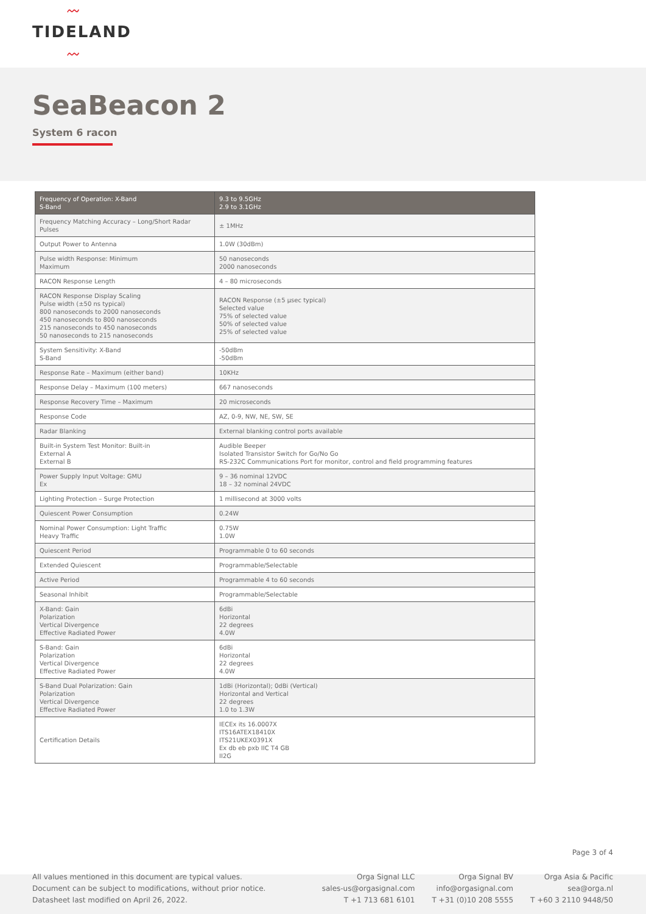〰
TIDELAND
〰
SeaBeacon 2
System 6 racon
| Frequency of Operation: X-Band S-Band | 9.3 to 9.5GHz 2.9 to 3.1GHz |
| Frequency Matching Accuracy – Long/Short Radar Pulses | ± 1MHz |
| Output Power to Antenna | 1.0W (30dBm) |
| Pulse width Response: Minimum Maximum | 50 nanoseconds 2000 nanoseconds |
| RACON Response Length | 4 – 80 microseconds |
| RACON Response Display Scaling Pulse width (±50 ns typical) 800 nanoseconds to 2000 nanoseconds 450 nanoseconds to 800 nanoseconds 215 nanoseconds to 450 nanoseconds 50 nanoseconds to 215 nanoseconds | RACON Response (±5 µsec typical) Selected value 75% of selected value 50% of selected value 25% of selected value |
| System Sensitivity: X-Band S-Band | -50dBm -50dBm |
| Response Rate – Maximum (either band) | 10KHz |
| Response Delay – Maximum (100 meters) | 667 nanoseconds |
| Response Recovery Time – Maximum | 20 microseconds |
| Response Code | AZ, 0-9, NW, NE, SW, SE |
| Radar Blanking | External blanking control ports available |
| Built-in System Test Monitor: Built-in External A External B | Audible Beeper Isolated Transistor Switch for Go/No Go RS-232C Communications Port for monitor, control and field programming features |
| Power Supply Input Voltage: GMU Ex | 9 – 36 nominal 12VDC 18 – 32 nominal 24VDC |
| Lighting Protection – Surge Protection | 1 millisecond at 3000 volts |
| Quiescent Power Consumption | 0.24W |
| Nominal Power Consumption: Light Traffic Heavy Traffic | 0.75W 1.0W |
| Quiescent Period | Programmable 0 to 60 seconds |
| Extended Quiescent | Programmable/Selectable |
| Active Period | Programmable 4 to 60 seconds |
| Seasonal Inhibit | Programmable/Selectable |
| X-Band: Gain Polarization Vertical Divergence Effective Radiated Power | 6dBi Horizontal 22 degrees 4.0W |
| S-Band: Gain Polarization Vertical Divergence Effective Radiated Power | 6dBi Horizontal 22 degrees 4.0W |
| S-Band Dual Polarization: Gain Polarization Vertical Divergence Effective Radiated Power | 1dBi (Horizontal); 0dBi (Vertical) Horizontal and Vertical 22 degrees 1.0 to 1.3W |
| Certification Details | IECEx its 16.0007X ITS16ATEX18410X ITS21UKEX0391X Ex db eb pxb IIC T4 GB II2G |
Page 3 of 4
All values mentioned in this document are typical values.
Document can be subject to modifications, without prior notice.
Datasheet last modified on April 26, 2022.
Orga Signal LLC
sales-us@orgasignal.com
T +1 713 681 6101
Orga Signal BV
info@orgasignal.com
T +31 (0)10 208 5555
Orga Asia & Pacific
sea@orga.nl
T +60 3 2110 9448/50